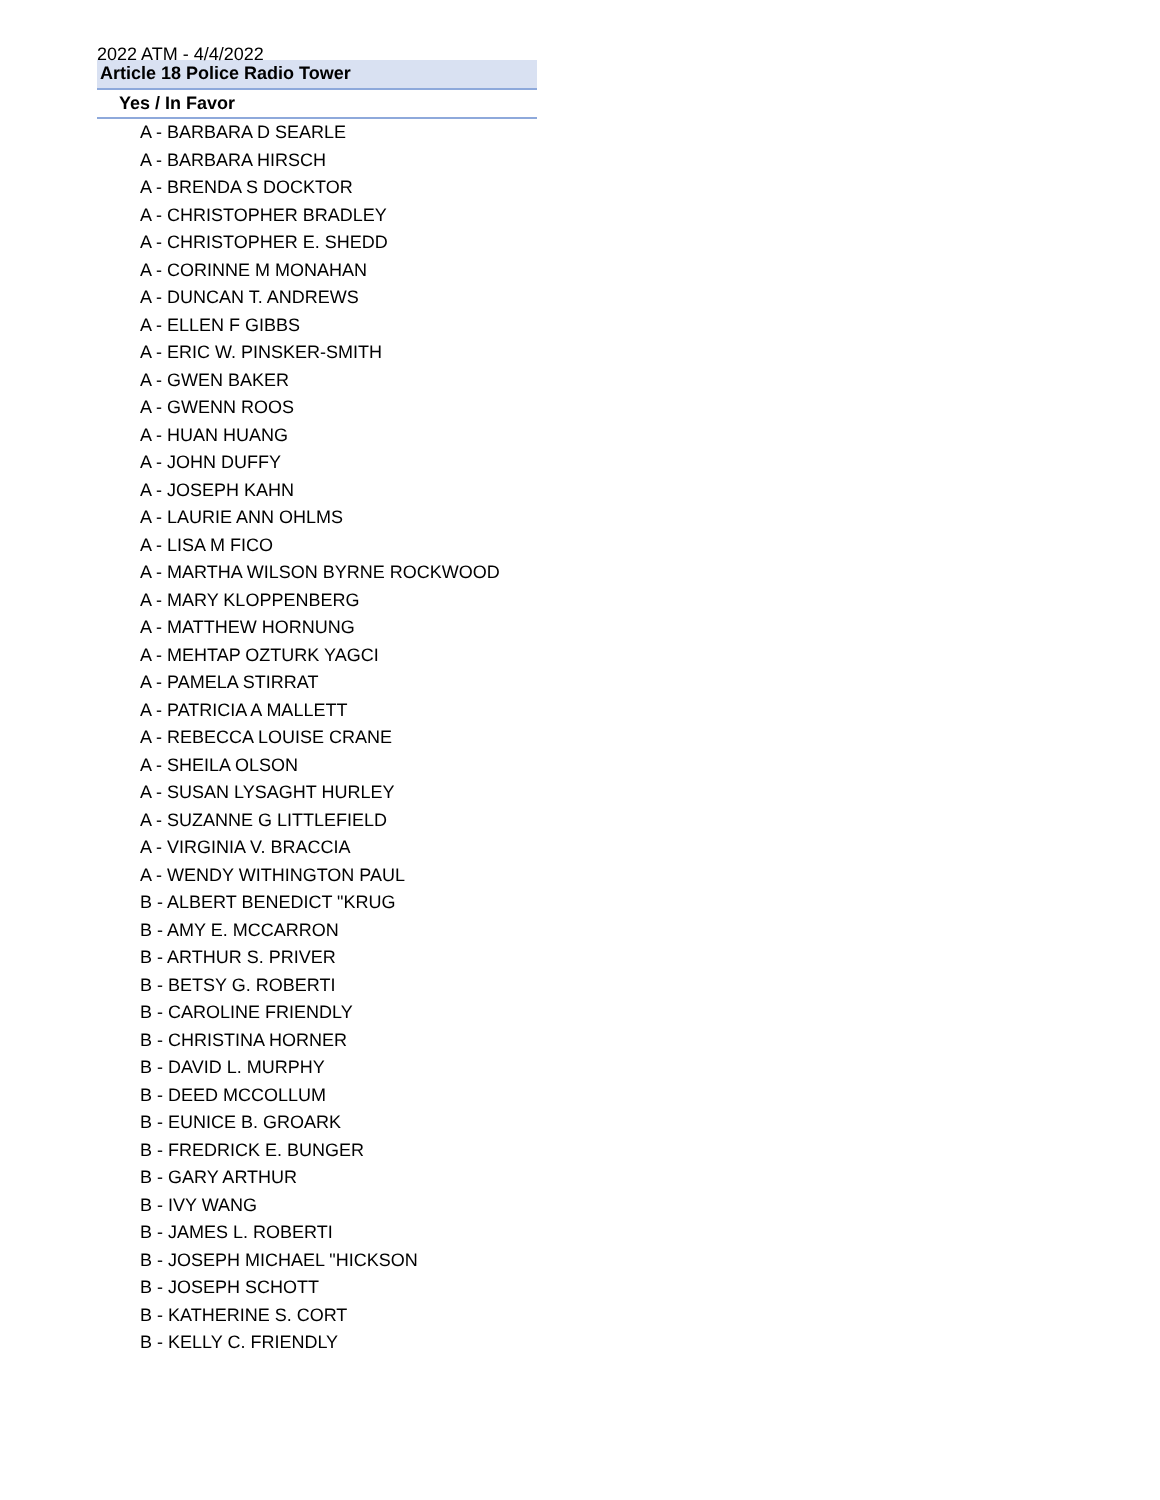2022 ATM - 4/4/2022
| Article 18 Police Radio Tower |
| --- |
| Yes / In Favor |
| A - BARBARA D SEARLE |
| A - BARBARA HIRSCH |
| A - BRENDA S DOCKTOR |
| A - CHRISTOPHER BRADLEY |
| A - CHRISTOPHER E. SHEDD |
| A - CORINNE M MONAHAN |
| A - DUNCAN T. ANDREWS |
| A - ELLEN F GIBBS |
| A - ERIC W. PINSKER-SMITH |
| A - GWEN BAKER |
| A - GWENN ROOS |
| A - HUAN HUANG |
| A - JOHN DUFFY |
| A - JOSEPH KAHN |
| A - LAURIE ANN OHLMS |
| A - LISA M FICO |
| A - MARTHA WILSON BYRNE ROCKWOOD |
| A - MARY KLOPPENBERG |
| A - MATTHEW HORNUNG |
| A - MEHTAP OZTURK YAGCI |
| A - PAMELA STIRRAT |
| A - PATRICIA A MALLETT |
| A - REBECCA LOUISE CRANE |
| A - SHEILA OLSON |
| A - SUSAN LYSAGHT HURLEY |
| A - SUZANNE G LITTLEFIELD |
| A - VIRGINIA V. BRACCIA |
| A - WENDY WITHINGTON PAUL |
| B - ALBERT BENEDICT "KRUG |
| B - AMY E. MCCARRON |
| B - ARTHUR S. PRIVER |
| B - BETSY G. ROBERTI |
| B - CAROLINE FRIENDLY |
| B - CHRISTINA HORNER |
| B - DAVID L. MURPHY |
| B - DEED MCCOLLUM |
| B - EUNICE B. GROARK |
| B - FREDRICK E. BUNGER |
| B - GARY ARTHUR |
| B - IVY WANG |
| B - JAMES L. ROBERTI |
| B - JOSEPH MICHAEL "HICKSON |
| B - JOSEPH SCHOTT |
| B - KATHERINE S. CORT |
| B - KELLY C. FRIENDLY |